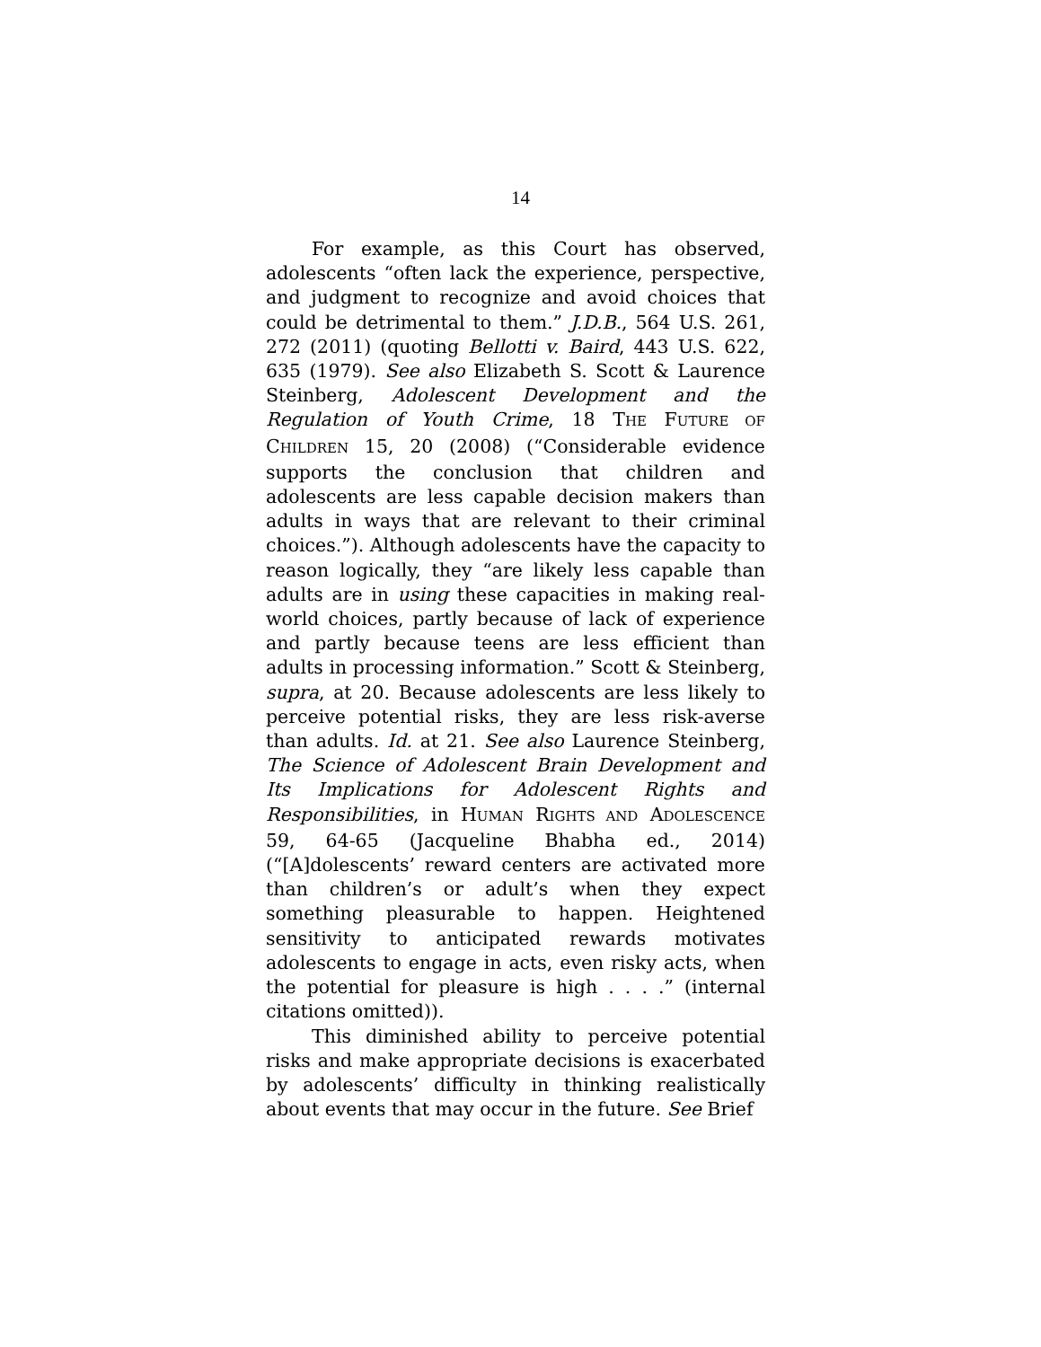14
For example, as this Court has observed, adolescents “often lack the experience, perspective, and judgment to recognize and avoid choices that could be detrimental to them.” J.D.B., 564 U.S. 261, 272 (2011) (quoting Bellotti v. Baird, 443 U.S. 622, 635 (1979). See also Elizabeth S. Scott & Laurence Steinberg, Adolescent Development and the Regulation of Youth Crime, 18 THE FUTURE OF CHILDREN 15, 20 (2008) (“Considerable evidence supports the conclusion that children and adolescents are less capable decision makers than adults in ways that are relevant to their criminal choices.”). Although adolescents have the capacity to reason logically, they “are likely less capable than adults are in using these capacities in making real-world choices, partly because of lack of experience and partly because teens are less efficient than adults in processing information.” Scott & Steinberg, supra, at 20. Because adolescents are less likely to perceive potential risks, they are less risk-averse than adults. Id. at 21. See also Laurence Steinberg, The Science of Adolescent Brain Development and Its Implications for Adolescent Rights and Responsibilities, in HUMAN RIGHTS AND ADOLESCENCE 59, 64-65 (Jacqueline Bhabha ed., 2014) (“[A]dolescents’ reward centers are activated more than children’s or adult’s when they expect something pleasurable to happen. Heightened sensitivity to anticipated rewards motivates adolescents to engage in acts, even risky acts, when the potential for pleasure is high . . . .” (internal citations omitted)).
This diminished ability to perceive potential risks and make appropriate decisions is exacerbated by adolescents’ difficulty in thinking realistically about events that may occur in the future. See Brief